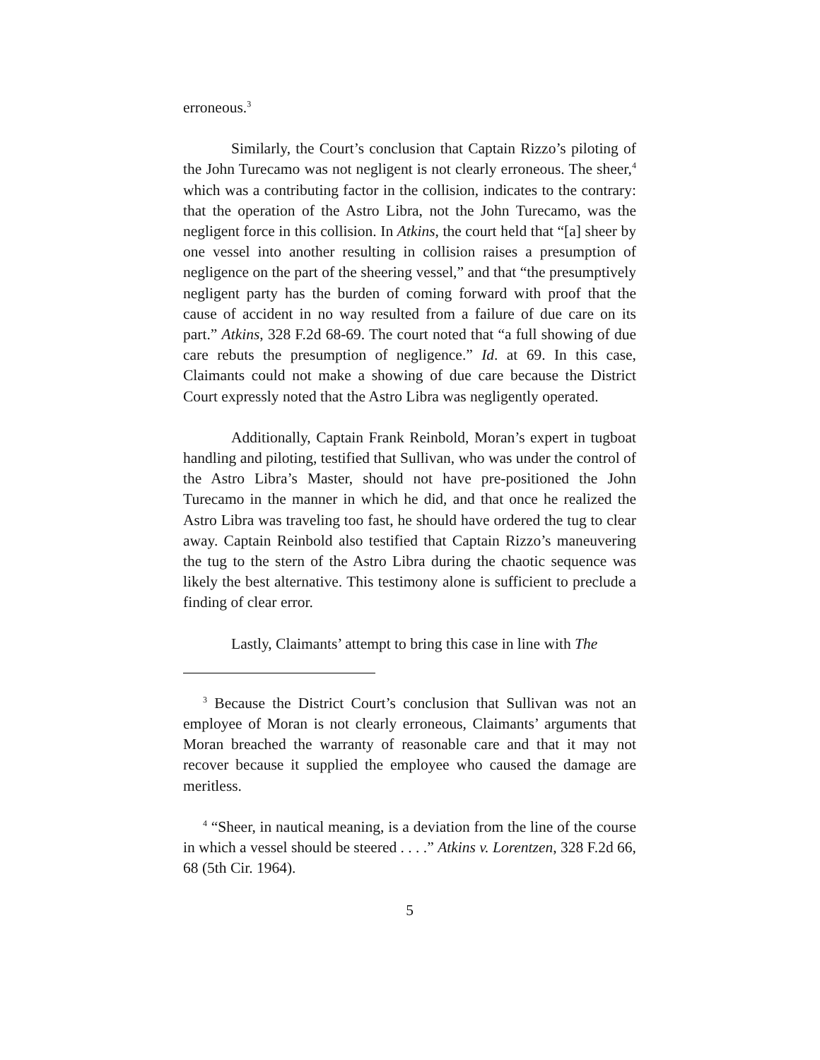erroneous.<sup>3</sup>
Similarly, the Court’s conclusion that Captain Rizzo’s piloting of the John Turecamo was not negligent is not clearly erroneous. The sheer,<sup>4</sup> which was a contributing factor in the collision, indicates to the contrary: that the operation of the Astro Libra, not the John Turecamo, was the negligent force in this collision. In Atkins, the court held that “[a] sheer by one vessel into another resulting in collision raises a presumption of negligence on the part of the sheering vessel,” and that “the presumptively negligent party has the burden of coming forward with proof that the cause of accident in no way resulted from a failure of due care on its part.” Atkins, 328 F.2d 68-69. The court noted that “a full showing of due care rebuts the presumption of negligence.” Id. at 69. In this case, Claimants could not make a showing of due care because the District Court expressly noted that the Astro Libra was negligently operated.
Additionally, Captain Frank Reinbold, Moran’s expert in tugboat handling and piloting, testified that Sullivan, who was under the control of the Astro Libra’s Master, should not have pre-positioned the John Turecamo in the manner in which he did, and that once he realized the Astro Libra was traveling too fast, he should have ordered the tug to clear away. Captain Reinbold also testified that Captain Rizzo’s maneuvering the tug to the stern of the Astro Libra during the chaotic sequence was likely the best alternative. This testimony alone is sufficient to preclude a finding of clear error.
Lastly, Claimants’ attempt to bring this case in line with The
<sup>3</sup> Because the District Court’s conclusion that Sullivan was not an employee of Moran is not clearly erroneous, Claimants’ arguments that Moran breached the warranty of reasonable care and that it may not recover because it supplied the employee who caused the damage are meritless.
<sup>4</sup> “Sheer, in nautical meaning, is a deviation from the line of the course in which a vessel should be steered . . . .” Atkins v. Lorentzen, 328 F.2d 66, 68 (5th Cir. 1964).
5